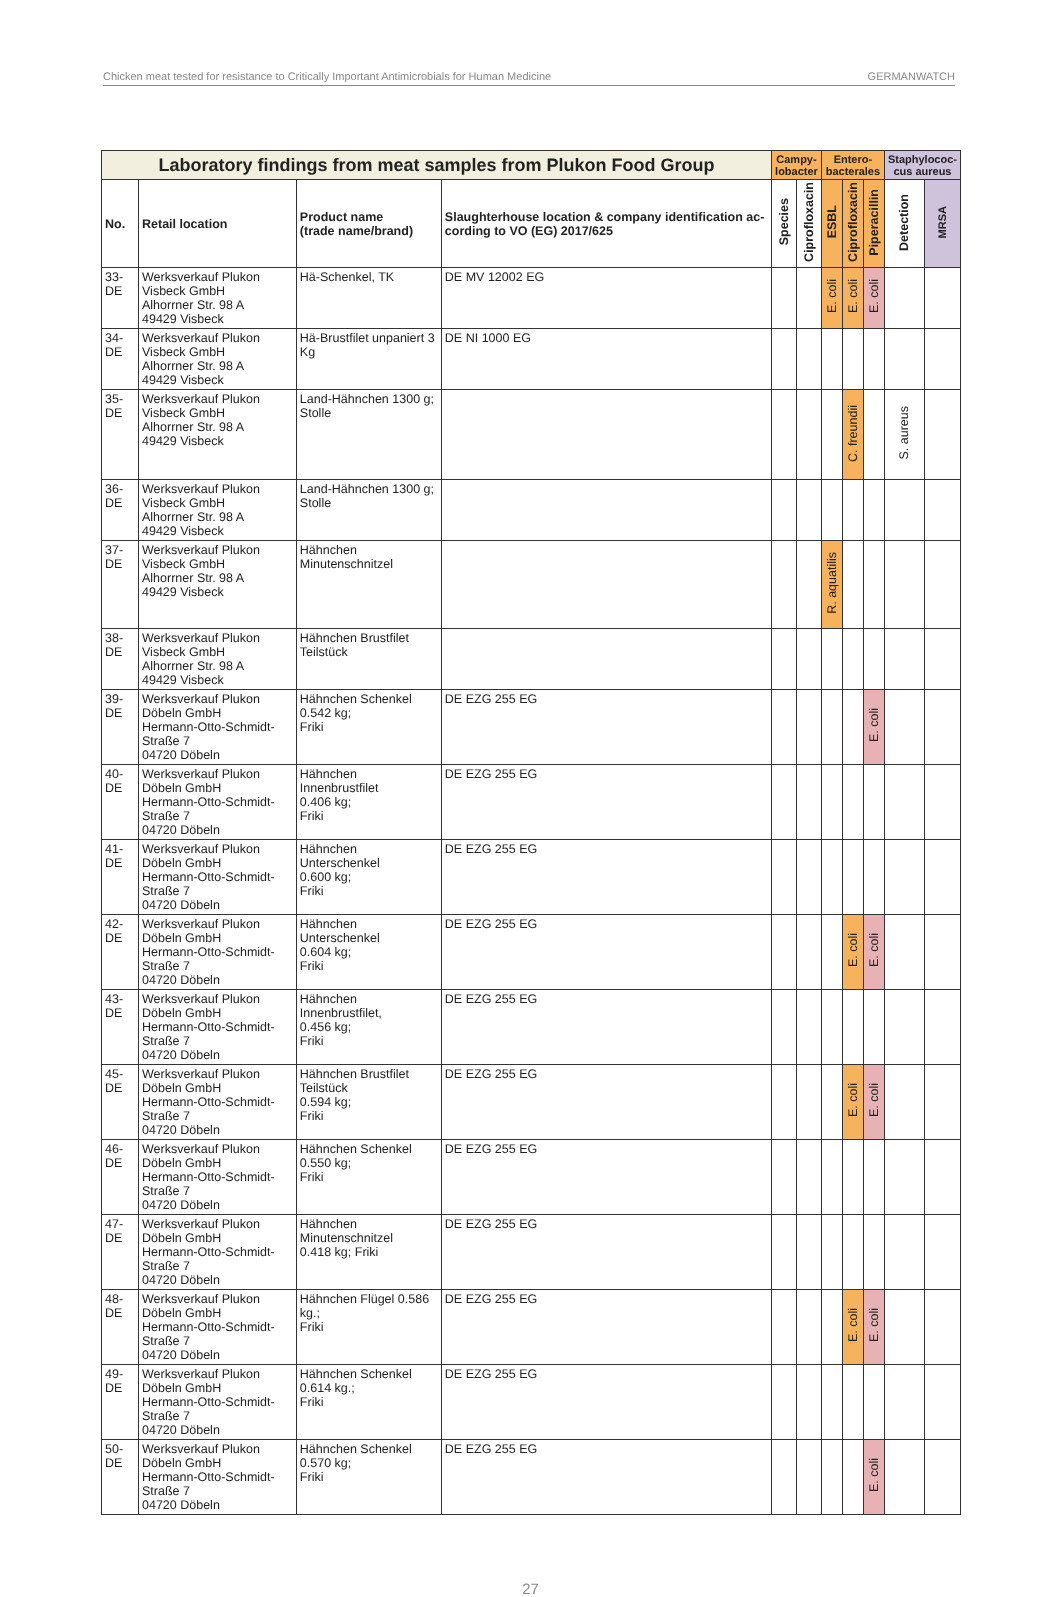Chicken meat tested for resistance to Critically Important Antimicrobials for Human Medicine GERMANWATCH
| Laboratory findings from meat samples from Plukon Food Group | | | | Campy- lobacter | | Entero- bacterales | | | Staphylococ- cus aureus | |
| --- | --- | --- | --- | --- | --- | --- | --- | --- | --- | --- |
| No. | Retail location | Product name (trade name/brand) | Slaughterhouse location & company identification ac-cording to VO (EG) 2017/625 | Species | Ciprofloxacin | ESBL | Ciprofloxacin | Piperacillin | Detection | MRSA |
| 33-DE | Werksverkauf Plukon Visbeck GmbH Alhorrner Str. 98 A 49429 Visbeck | Hä-Schenkel, TK | DE MV 12002 EG | | | E. coli | E. coli | E. coli | | |
| 34-DE | Werksverkauf Plukon Visbeck GmbH Alhorrner Str. 98 A 49429 Visbeck | Hä-Brustfilet unpaniert 3 Kg | DE NI 1000 EG | | | | | | | |
| 35-DE | Werksverkauf Plukon Visbeck GmbH Alhorrner Str. 98 A 49429 Visbeck | Land-Hähnchen 1300 g; Stolle | | | | | C. freundii | | S. aureus | |
| 36-DE | Werksverkauf Plukon Visbeck GmbH Alhorrner Str. 98 A 49429 Visbeck | Land-Hähnchen 1300 g; Stolle | | | | | | | | |
| 37-DE | Werksverkauf Plukon Visbeck GmbH Alhorrner Str. 98 A 49429 Visbeck | Hähnchen Minutenschnitzel | | | | R. aquatilis | | | | |
| 38-DE | Werksverkauf Plukon Visbeck GmbH Alhorrner Str. 98 A 49429 Visbeck | Hähnchen Brustfilet Teilstück | | | | | | | | |
| 39-DE | Werksverkauf Plukon Döbeln GmbH Hermann-Otto-Schmidt-Straße 7 04720 Döbeln | Hähnchen Schenkel 0.542 kg; Friki | DE EZG 255 EG | | | | | E. coli | | |
| 40-DE | Werksverkauf Plukon Döbeln GmbH Hermann-Otto-Schmidt-Straße 7 04720 Döbeln | Hähnchen Innenbrustfilet 0.406 kg; Friki | DE EZG 255 EG | | | | | | | |
| 41-DE | Werksverkauf Plukon Döbeln GmbH Hermann-Otto-Schmidt-Straße 7 04720 Döbeln | Hähnchen Unterschenkel 0.600 kg; Friki | DE EZG 255 EG | | | | | | | |
| 42-DE | Werksverkauf Plukon Döbeln GmbH Hermann-Otto-Schmidt-Straße 7 04720 Döbeln | Hähnchen Unterschenkel 0.604 kg; Friki | DE EZG 255 EG | | | | E. coli | E. coli | | |
| 43-DE | Werksverkauf Plukon Döbeln GmbH Hermann-Otto-Schmidt-Straße 7 04720 Döbeln | Hähnchen Innenbrustfilet, 0.456 kg; Friki | DE EZG 255 EG | | | | | | | |
| 45-DE | Werksverkauf Plukon Döbeln GmbH Hermann-Otto-Schmidt-Straße 7 04720 Döbeln | Hähnchen Brustfilet Teilstück 0.594 kg; Friki | DE EZG 255 EG | | | | E. coli | E. coli | | |
| 46-DE | Werksverkauf Plukon Döbeln GmbH Hermann-Otto-Schmidt-Straße 7 04720 Döbeln | Hähnchen Schenkel 0.550 kg; Friki | DE EZG 255 EG | | | | | | | |
| 47-DE | Werksverkauf Plukon Döbeln GmbH Hermann-Otto-Schmidt-Straße 7 04720 Döbeln | Hähnchen Minutenschnitzel 0.418 kg; Friki | DE EZG 255 EG | | | | | | | |
| 48-DE | Werksverkauf Plukon Döbeln GmbH Hermann-Otto-Schmidt-Straße 7 04720 Döbeln | Hähnchen Flügel 0.586 kg.; Friki | DE EZG 255 EG | | | | E. coli | E. coli | | |
| 49-DE | Werksverkauf Plukon Döbeln GmbH Hermann-Otto-Schmidt-Straße 7 04720 Döbeln | Hähnchen Schenkel 0.614 kg.; Friki | DE EZG 255 EG | | | | | | | |
| 50-DE | Werksverkauf Plukon Döbeln GmbH Hermann-Otto-Schmidt-Straße 7 04720 Döbeln | Hähnchen Schenkel 0.570 kg; Friki | DE EZG 255 EG | | | | | E. coli | | |
27